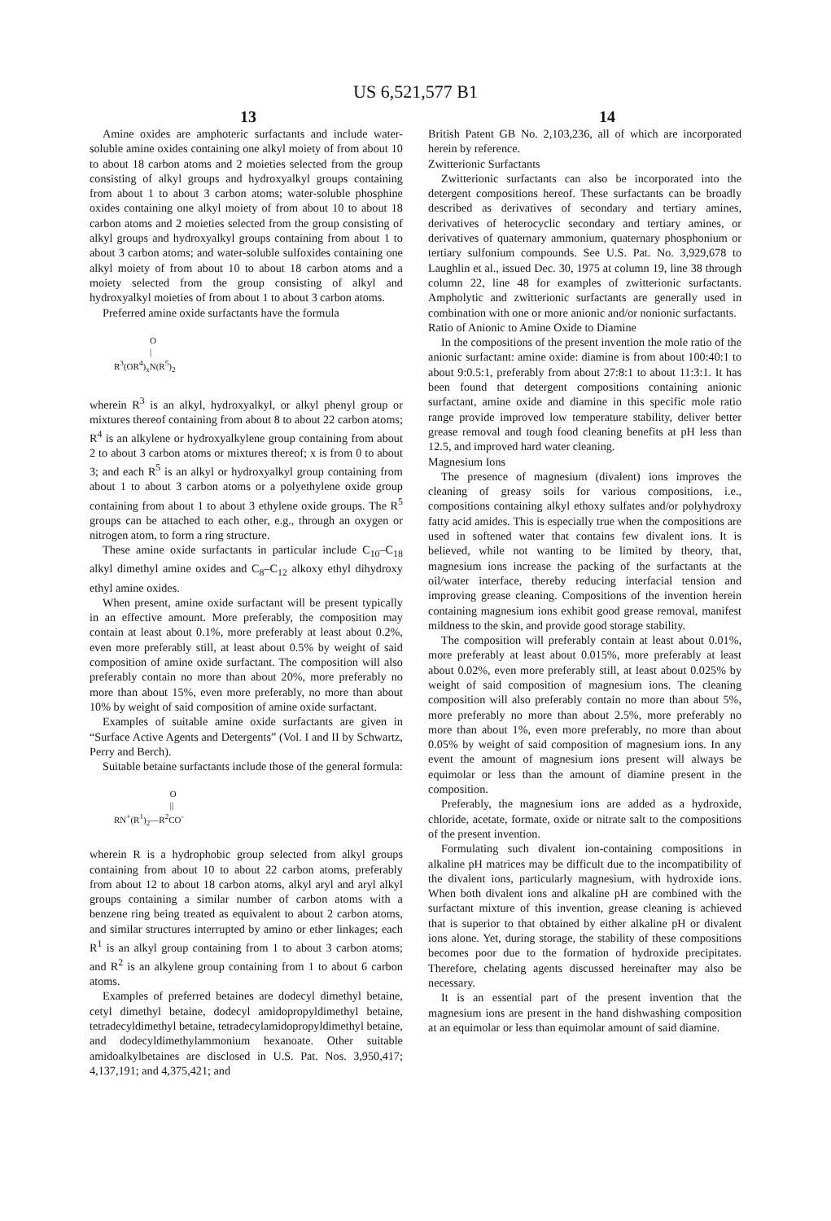US 6,521,577 B1
13 14
Amine oxides are amphoteric surfactants and include water-soluble amine oxides containing one alkyl moiety of from about 10 to about 18 carbon atoms and 2 moieties selected from the group consisting of alkyl groups and hydroxyalkyl groups containing from about 1 to about 3 carbon atoms; water-soluble phosphine oxides containing one alkyl moiety of from about 10 to about 18 carbon atoms and 2 moieties selected from the group consisting of alkyl groups and hydroxyalkyl groups containing from about 1 to about 3 carbon atoms; and water-soluble sulfoxides containing one alkyl moiety of from about 10 to about 18 carbon atoms and a moiety selected from the group consisting of alkyl and hydroxyalkyl moieties of from about 1 to about 3 carbon atoms.
Preferred amine oxide surfactants have the formula
O
|
R<sup>3</sup>(OR<sup>4</sup>)<sub>x</sub>N(R<sup>5</sup>)<sub>2</sub>
wherein R<sup>3</sup> is an alkyl, hydroxyalkyl, or alkyl phenyl group or mixtures thereof containing from about 8 to about 22 carbon atoms; R<sup>4</sup> is an alkylene or hydroxyalkylene group containing from about 2 to about 3 carbon atoms or mixtures thereof; x is from 0 to about 3; and each R<sup>5</sup> is an alkyl or hydroxyalkyl group containing from about 1 to about 3 carbon atoms or a polyethylene oxide group containing from about 1 to about 3 ethylene oxide groups. The R<sup>5</sup> groups can be attached to each other, e.g., through an oxygen or nitrogen atom, to form a ring structure.
These amine oxide surfactants in particular include C<sub>10</sub>–C<sub>18</sub> alkyl dimethyl amine oxides and C<sub>8</sub>–C<sub>12</sub> alkoxy ethyl dihydroxy ethyl amine oxides.
When present, amine oxide surfactant will be present typically in an effective amount. More preferably, the composition may contain at least about 0.1%, more preferably at least about 0.2%, even more preferably still, at least about 0.5% by weight of said composition of amine oxide surfactant. The composition will also preferably contain no more than about 20%, more preferably no more than about 15%, even more preferably, no more than about 10% by weight of said composition of amine oxide surfactant.
Examples of suitable amine oxide surfactants are given in “Surface Active Agents and Detergents” (Vol. I and II by Schwartz, Perry and Berch).
Suitable betaine surfactants include those of the general formula:
O
||
RN<sup>+</sup>(R<sup>1</sup>)<sub>2</sub>—R<sup>2</sup>CO<sup>-</sup>
wherein R is a hydrophobic group selected from alkyl groups containing from about 10 to about 22 carbon atoms, preferably from about 12 to about 18 carbon atoms, alkyl aryl and aryl alkyl groups containing a similar number of carbon atoms with a benzene ring being treated as equivalent to about 2 carbon atoms, and similar structures interrupted by amino or ether linkages; each R<sup>1</sup> is an alkyl group containing from 1 to about 3 carbon atoms; and R<sup>2</sup> is an alkylene group containing from 1 to about 6 carbon atoms.
Examples of preferred betaines are dodecyl dimethyl betaine, cetyl dimethyl betaine, dodecyl amidopropyldimethyl betaine, tetradecyldimethyl betaine, tetradecylamidopropyldimethyl betaine, and dodecyldimethylammonium hexanoate. Other suitable amidoalkylbetaines are disclosed in U.S. Pat. Nos. 3,950,417; 4,137,191; and 4,375,421; and
British Patent GB No. 2,103,236, all of which are incorporated herein by reference.
Zwitterionic Surfactants
Zwitterionic surfactants can also be incorporated into the detergent compositions hereof. These surfactants can be broadly described as derivatives of secondary and tertiary amines, derivatives of heterocyclic secondary and tertiary amines, or derivatives of quaternary ammonium, quaternary phosphonium or tertiary sulfonium compounds. See U.S. Pat. No. 3,929,678 to Laughlin et al., issued Dec. 30, 1975 at column 19, line 38 through column 22, line 48 for examples of zwitterionic surfactants. Ampholytic and zwitterionic surfactants are generally used in combination with one or more anionic and/or nonionic surfactants.
Ratio of Anionic to Amine Oxide to Diamine
In the compositions of the present invention the mole ratio of the anionic surfactant: amine oxide: diamine is from about 100:40:1 to about 9:0.5:1, preferably from about 27:8:1 to about 11:3:1. It has been found that detergent compositions containing anionic surfactant, amine oxide and diamine in this specific mole ratio range provide improved low temperature stability, deliver better grease removal and tough food cleaning benefits at pH less than 12.5, and improved hard water cleaning.
Magnesium Ions
The presence of magnesium (divalent) ions improves the cleaning of greasy soils for various compositions, i.e., compositions containing alkyl ethoxy sulfates and/or polyhydroxy fatty acid amides. This is especially true when the compositions are used in softened water that contains few divalent ions. It is believed, while not wanting to be limited by theory, that, magnesium ions increase the packing of the surfactants at the oil/water interface, thereby reducing interfacial tension and improving grease cleaning. Compositions of the invention herein containing magnesium ions exhibit good grease removal, manifest mildness to the skin, and provide good storage stability.
The composition will preferably contain at least about 0.01%, more preferably at least about 0.015%, more preferably at least about 0.02%, even more preferably still, at least about 0.025% by weight of said composition of magnesium ions. The cleaning composition will also preferably contain no more than about 5%, more preferably no more than about 2.5%, more preferably no more than about 1%, even more preferably, no more than about 0.05% by weight of said composition of magnesium ions. In any event the amount of magnesium ions present will always be equimolar or less than the amount of diamine present in the composition.
Preferably, the magnesium ions are added as a hydroxide, chloride, acetate, formate, oxide or nitrate salt to the compositions of the present invention.
Formulating such divalent ion-containing compositions in alkaline pH matrices may be difficult due to the incompatibility of the divalent ions, particularly magnesium, with hydroxide ions. When both divalent ions and alkaline pH are combined with the surfactant mixture of this invention, grease cleaning is achieved that is superior to that obtained by either alkaline pH or divalent ions alone. Yet, during storage, the stability of these compositions becomes poor due to the formation of hydroxide precipitates. Therefore, chelating agents discussed hereinafter may also be necessary.
It is an essential part of the present invention that the magnesium ions are present in the hand dishwashing composition at an equimolar or less than equimolar amount of said diamine.